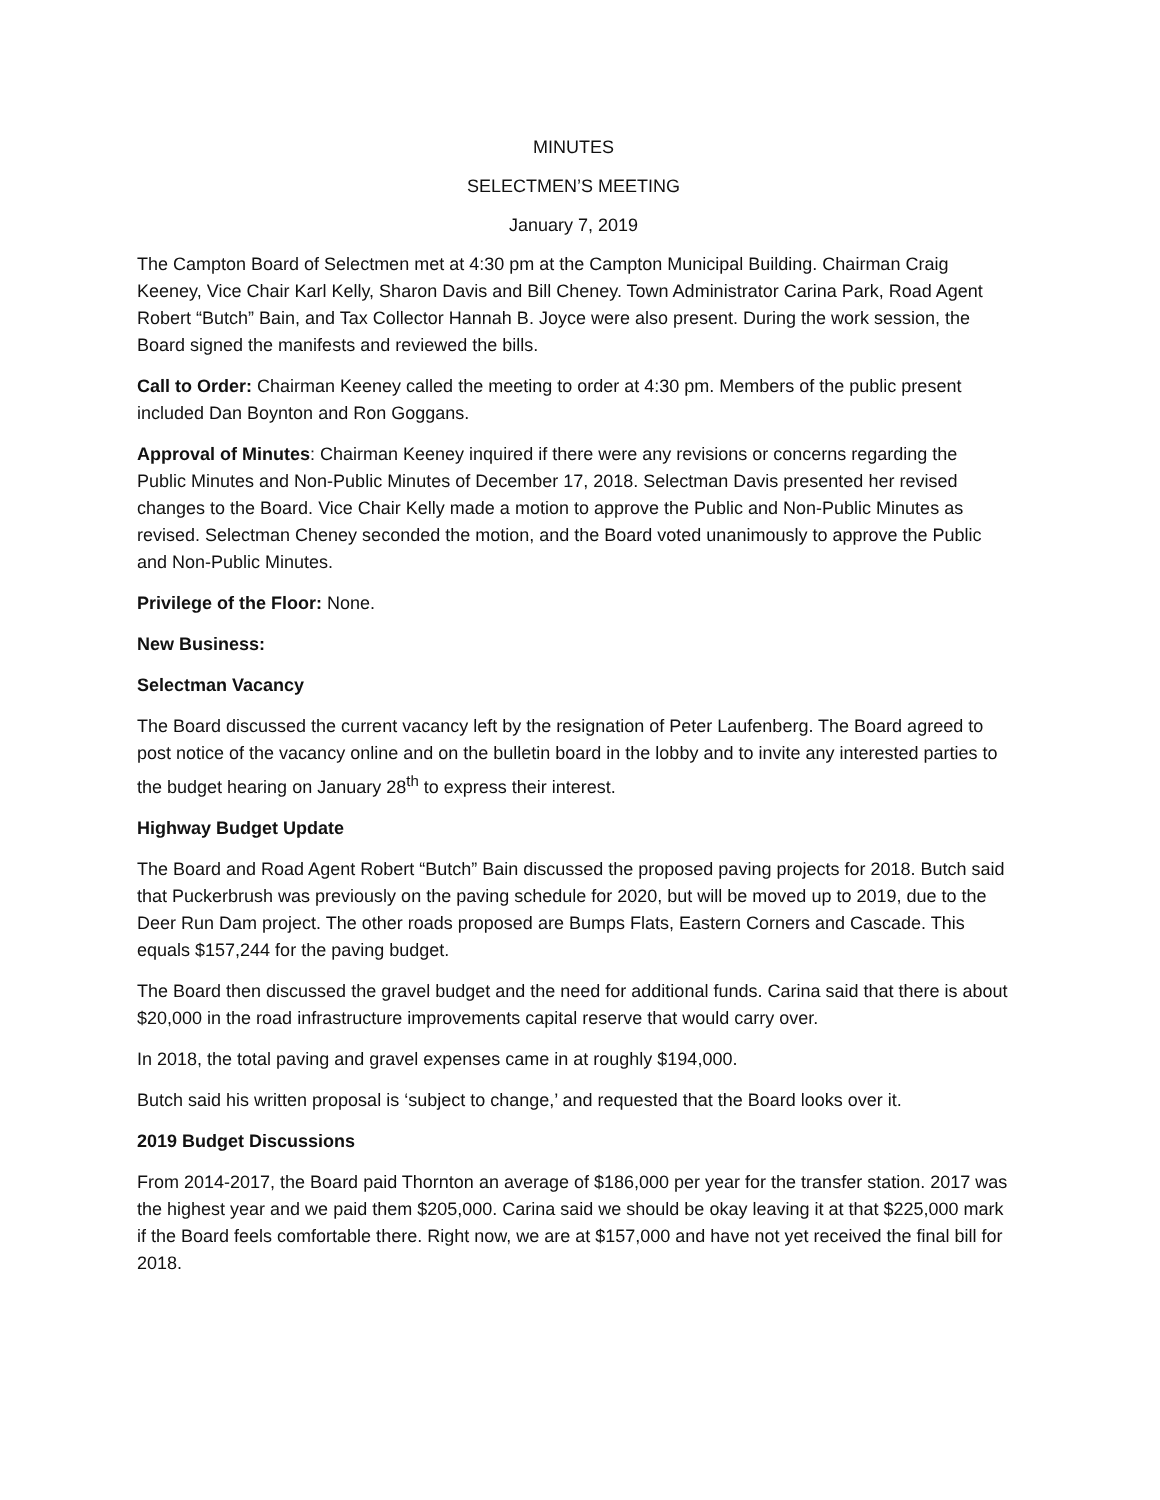MINUTES
SELECTMEN’S MEETING
January 7, 2019
The Campton Board of Selectmen met at 4:30 pm at the Campton Municipal Building. Chairman Craig Keeney, Vice Chair Karl Kelly, Sharon Davis and Bill Cheney. Town Administrator Carina Park, Road Agent Robert “Butch” Bain, and Tax Collector Hannah B. Joyce were also present. During the work session, the Board signed the manifests and reviewed the bills.
Call to Order: Chairman Keeney called the meeting to order at 4:30 pm. Members of the public present included Dan Boynton and Ron Goggans.
Approval of Minutes: Chairman Keeney inquired if there were any revisions or concerns regarding the Public Minutes and Non-Public Minutes of December 17, 2018. Selectman Davis presented her revised changes to the Board. Vice Chair Kelly made a motion to approve the Public and Non-Public Minutes as revised. Selectman Cheney seconded the motion, and the Board voted unanimously to approve the Public and Non-Public Minutes.
Privilege of the Floor: None.
New Business:
Selectman Vacancy
The Board discussed the current vacancy left by the resignation of Peter Laufenberg. The Board agreed to post notice of the vacancy online and on the bulletin board in the lobby and to invite any interested parties to the budget hearing on January 28<sup>th</sup> to express their interest.
Highway Budget Update
The Board and Road Agent Robert “Butch” Bain discussed the proposed paving projects for 2018. Butch said that Puckerbrush was previously on the paving schedule for 2020, but will be moved up to 2019, due to the Deer Run Dam project. The other roads proposed are Bumps Flats, Eastern Corners and Cascade. This equals $157,244 for the paving budget.
The Board then discussed the gravel budget and the need for additional funds. Carina said that there is about $20,000 in the road infrastructure improvements capital reserve that would carry over.
In 2018, the total paving and gravel expenses came in at roughly $194,000.
Butch said his written proposal is ‘subject to change,’ and requested that the Board looks over it.
2019 Budget Discussions
From 2014-2017, the Board paid Thornton an average of $186,000 per year for the transfer station. 2017 was the highest year and we paid them $205,000. Carina said we should be okay leaving it at that $225,000 mark if the Board feels comfortable there. Right now, we are at $157,000 and have not yet received the final bill for 2018.